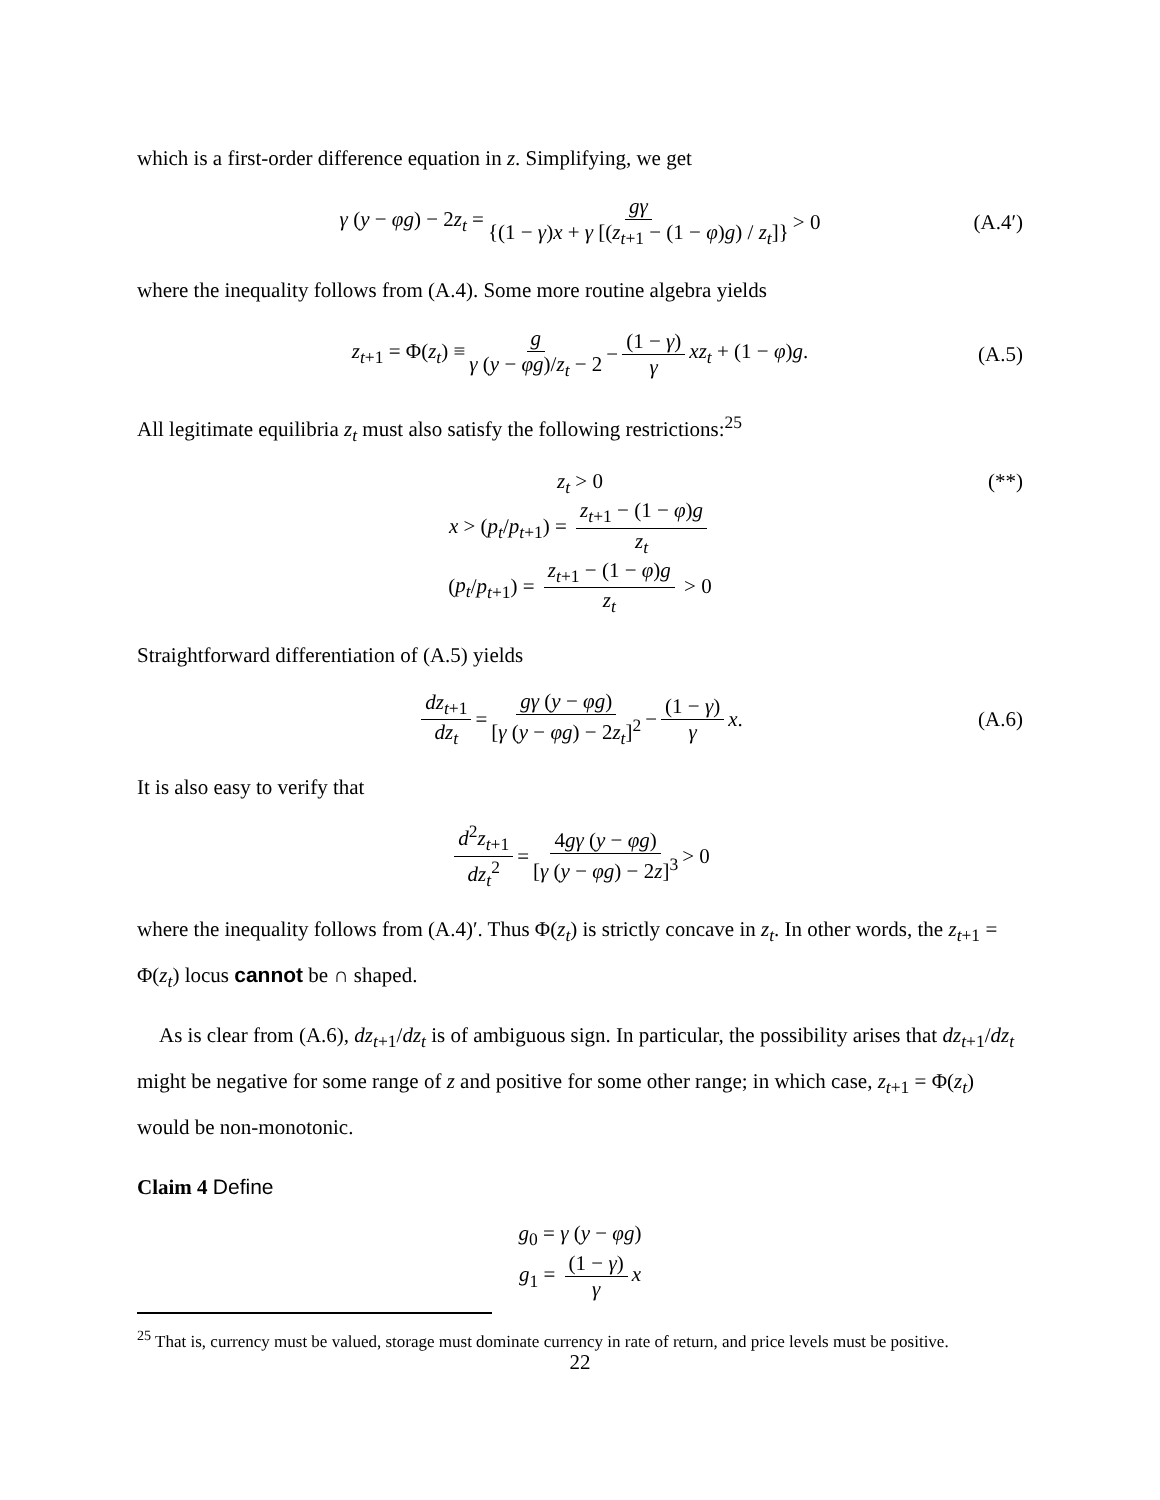which is a first-order difference equation in z. Simplifying, we get
γ (y − φg) − 2z<sub>t</sub> = gγ {(1 − γ)x + γ [(z<sub>t+1</sub> − (1 − φ)g) / z<sub>t</sub>]} > 0 (A.4′)
where the inequality follows from (A.4). Some more routine algebra yields
z<sub>t+1</sub> = Φ(z<sub>t</sub>) ≡ g γ (y − φg)/z<sub>t</sub> − 2 − (1 − γ) γ xz<sub>t</sub> + (1 − φ)g. (A.5)
All legitimate equilibria z<sub>t</sub> must also satisfy the following restrictions:<sup>25</sup>
z<sub>t</sub> > 0 (**) x > (p<sub>t</sub>/p<sub>t+1</sub>) = z<sub>t+1</sub> − (1 − φ)g z<sub>t</sub>
(p<sub>t</sub>/p<sub>t+1</sub>) = z<sub>t+1</sub> − (1 − φ)g z<sub>t</sub> > 0
Straightforward differentiation of (A.5) yields
dz<sub>t+1</sub> dz<sub>t</sub> = gγ (y − φg) [γ (y − φg) − 2z<sub>t</sub>]<sup>2</sup> − (1 − γ) γ x. (A.6)
It is also easy to verify that
d<sup>2</sup>z<sub>t+1</sub> dz<sub>t</sub><sup>2</sup> = 4gγ (y − φg) [γ (y − φg) − 2z]<sup>3</sup> > 0
where the inequality follows from (A.4)′. Thus Φ(z<sub>t</sub>) is strictly concave in z<sub>t</sub>. In other words, the z<sub>t+1</sub> = Φ(z<sub>t</sub>) locus cannot be ∩ shaped.
As is clear from (A.6), dz<sub>t+1</sub>/dz<sub>t</sub> is of ambiguous sign. In particular, the possibility arises that dz<sub>t+1</sub>/dz<sub>t</sub> might be negative for some range of z and positive for some other range; in which case, z<sub>t+1</sub> = Φ(z<sub>t</sub>) would be non-monotonic.
Claim 4 Define
g<sub>0</sub> = γ (y − φg)
g<sub>1</sub> = (1 − γ) γ x
<sup>25</sup> That is, currency must be valued, storage must dominate currency in rate of return, and price levels must be positive.
22